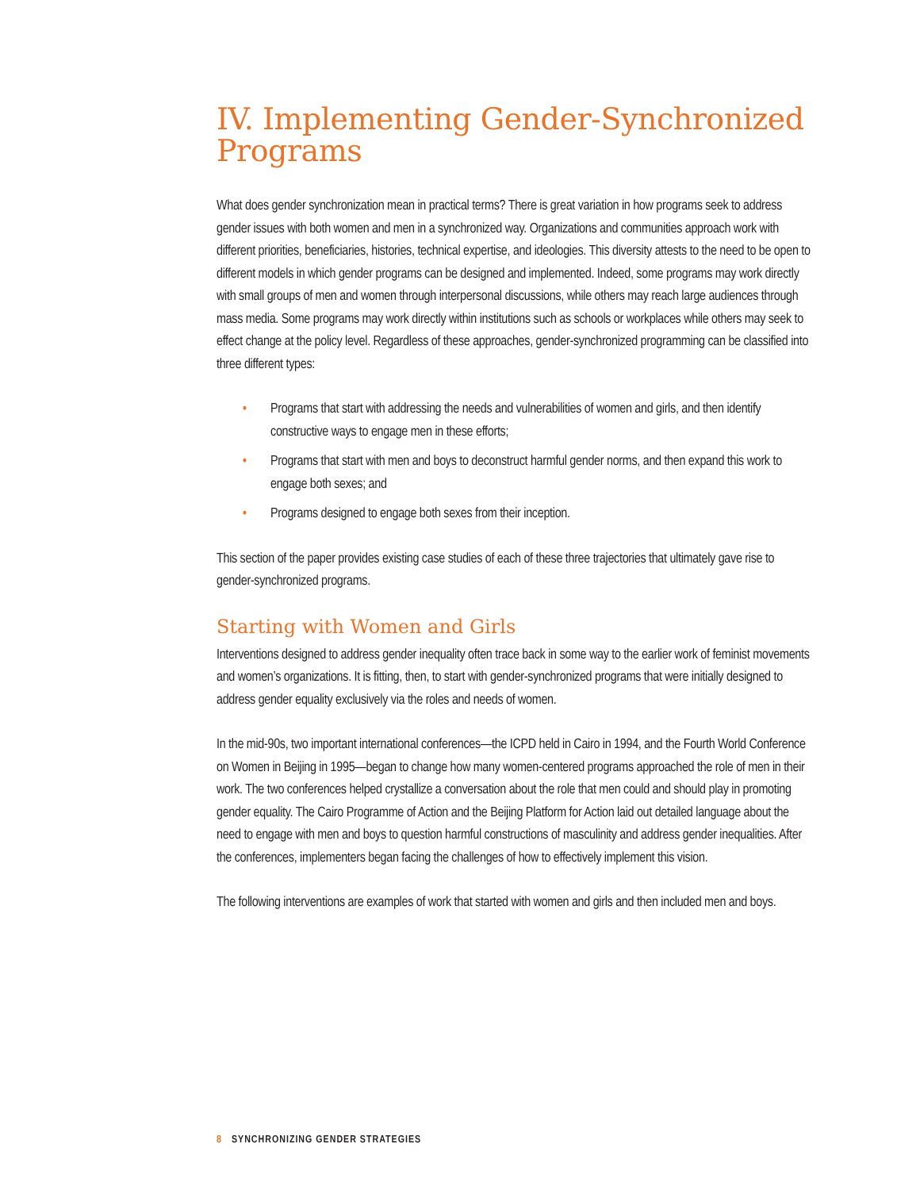IV. Implementing Gender-Synchronized Programs
What does gender synchronization mean in practical terms? There is great variation in how programs seek to address gender issues with both women and men in a synchronized way. Organizations and communities approach work with different priorities, beneficiaries, histories, technical expertise, and ideologies. This diversity attests to the need to be open to different models in which gender programs can be designed and implemented. Indeed, some programs may work directly with small groups of men and women through interpersonal discussions, while others may reach large audiences through mass media. Some programs may work directly within institutions such as schools or workplaces while others may seek to effect change at the policy level. Regardless of these approaches, gender-synchronized programming can be classified into three different types:
• Programs that start with addressing the needs and vulnerabilities of women and girls, and then identify constructive ways to engage men in these efforts;
• Programs that start with men and boys to deconstruct harmful gender norms, and then expand this work to engage both sexes; and
• Programs designed to engage both sexes from their inception.
This section of the paper provides existing case studies of each of these three trajectories that ultimately gave rise to gender-synchronized programs.
Starting with Women and Girls
Interventions designed to address gender inequality often trace back in some way to the earlier work of feminist movements and women’s organizations. It is fitting, then, to start with gender-synchronized programs that were initially designed to address gender equality exclusively via the roles and needs of women.
In the mid-90s, two important international conferences—the ICPD held in Cairo in 1994, and the Fourth World Conference on Women in Beijing in 1995—began to change how many women-centered programs approached the role of men in their work. The two conferences helped crystallize a conversation about the role that men could and should play in promoting gender equality. The Cairo Programme of Action and the Beijing Platform for Action laid out detailed language about the need to engage with men and boys to question harmful constructions of masculinity and address gender inequalities. After the conferences, implementers began facing the challenges of how to effectively implement this vision.
The following interventions are examples of work that started with women and girls and then included men and boys.
8 SYNCHRONIZING GENDER STRATEGIES